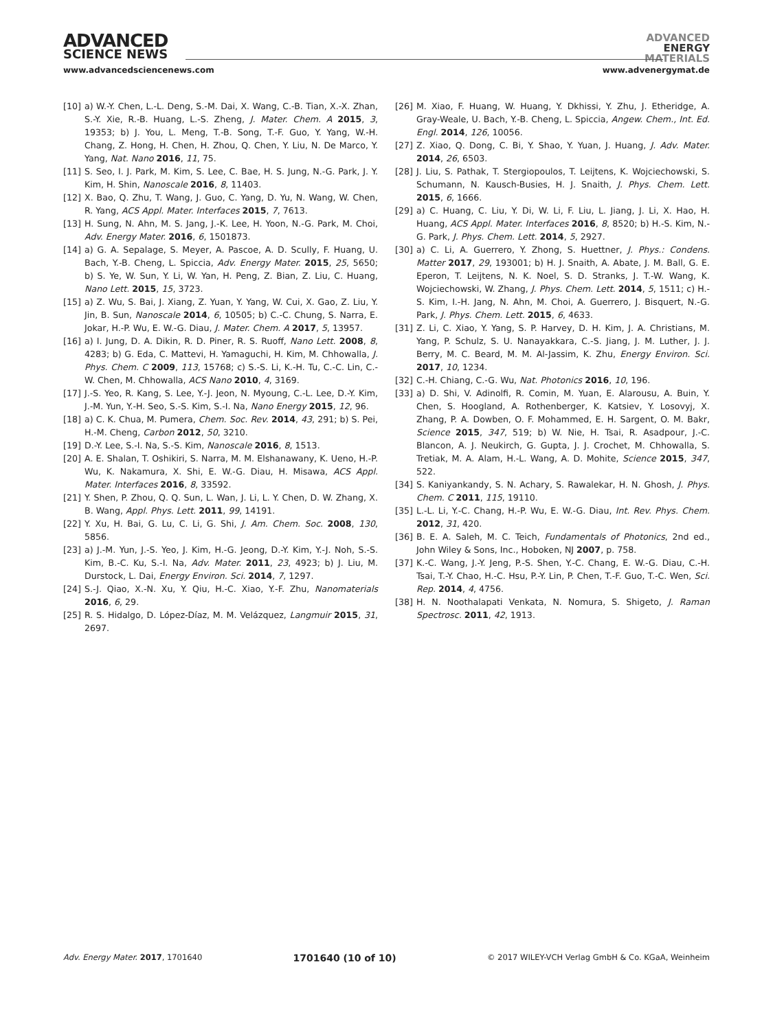ADVANCED
SCIENCE NEWS
ADVANCED
ENERGY
MATERIALS
www.advancedsciencenews.com www.advenergymat.de
[10] a) W.-Y. Chen, L.-L. Deng, S.-M. Dai, X. Wang, C.-B. Tian, X.-X. Zhan, S.-Y. Xie, R.-B. Huang, L.-S. Zheng, J. Mater. Chem. A 2015, 3, 19353; b) J. You, L. Meng, T.-B. Song, T.-F. Guo, Y. Yang, W.-H. Chang, Z. Hong, H. Chen, H. Zhou, Q. Chen, Y. Liu, N. De Marco, Y. Yang, Nat. Nano 2016, 11, 75.
[11] S. Seo, I. J. Park, M. Kim, S. Lee, C. Bae, H. S. Jung, N.-G. Park, J. Y. Kim, H. Shin, Nanoscale 2016, 8, 11403.
[12] X. Bao, Q. Zhu, T. Wang, J. Guo, C. Yang, D. Yu, N. Wang, W. Chen, R. Yang, ACS Appl. Mater. Interfaces 2015, 7, 7613.
[13] H. Sung, N. Ahn, M. S. Jang, J.-K. Lee, H. Yoon, N.-G. Park, M. Choi, Adv. Energy Mater. 2016, 6, 1501873.
[14] a) G. A. Sepalage, S. Meyer, A. Pascoe, A. D. Scully, F. Huang, U. Bach, Y.-B. Cheng, L. Spiccia, Adv. Energy Mater. 2015, 25, 5650; b) S. Ye, W. Sun, Y. Li, W. Yan, H. Peng, Z. Bian, Z. Liu, C. Huang, Nano Lett. 2015, 15, 3723.
[15] a) Z. Wu, S. Bai, J. Xiang, Z. Yuan, Y. Yang, W. Cui, X. Gao, Z. Liu, Y. Jin, B. Sun, Nanoscale 2014, 6, 10505; b) C.-C. Chung, S. Narra, E. Jokar, H.-P. Wu, E. W.-G. Diau, J. Mater. Chem. A 2017, 5, 13957.
[16] a) I. Jung, D. A. Dikin, R. D. Piner, R. S. Ruoff, Nano Lett. 2008, 8, 4283; b) G. Eda, C. Mattevi, H. Yamaguchi, H. Kim, M. Chhowalla, J. Phys. Chem. C 2009, 113, 15768; c) S.-S. Li, K.-H. Tu, C.-C. Lin, C.-W. Chen, M. Chhowalla, ACS Nano 2010, 4, 3169.
[17] J.-S. Yeo, R. Kang, S. Lee, Y.-J. Jeon, N. Myoung, C.-L. Lee, D.-Y. Kim, J.-M. Yun, Y.-H. Seo, S.-S. Kim, S.-I. Na, Nano Energy 2015, 12, 96.
[18] a) C. K. Chua, M. Pumera, Chem. Soc. Rev. 2014, 43, 291; b) S. Pei, H.-M. Cheng, Carbon 2012, 50, 3210.
[19] D.-Y. Lee, S.-I. Na, S.-S. Kim, Nanoscale 2016, 8, 1513.
[20] A. E. Shalan, T. Oshikiri, S. Narra, M. M. Elshanawany, K. Ueno, H.-P. Wu, K. Nakamura, X. Shi, E. W.-G. Diau, H. Misawa, ACS Appl. Mater. Interfaces 2016, 8, 33592.
[21] Y. Shen, P. Zhou, Q. Q. Sun, L. Wan, J. Li, L. Y. Chen, D. W. Zhang, X. B. Wang, Appl. Phys. Lett. 2011, 99, 14191.
[22] Y. Xu, H. Bai, G. Lu, C. Li, G. Shi, J. Am. Chem. Soc. 2008, 130, 5856.
[23] a) J.-M. Yun, J.-S. Yeo, J. Kim, H.-G. Jeong, D.-Y. Kim, Y.-J. Noh, S.-S. Kim, B.-C. Ku, S.-I. Na, Adv. Mater. 2011, 23, 4923; b) J. Liu, M. Durstock, L. Dai, Energy Environ. Sci. 2014, 7, 1297.
[24] S.-J. Qiao, X.-N. Xu, Y. Qiu, H.-C. Xiao, Y.-F. Zhu, Nanomaterials 2016, 6, 29.
[25] R. S. Hidalgo, D. López-Díaz, M. M. Velázquez, Langmuir 2015, 31, 2697.
[26] M. Xiao, F. Huang, W. Huang, Y. Dkhissi, Y. Zhu, J. Etheridge, A. Gray-Weale, U. Bach, Y.-B. Cheng, L. Spiccia, Angew. Chem., Int. Ed. Engl. 2014, 126, 10056.
[27] Z. Xiao, Q. Dong, C. Bi, Y. Shao, Y. Yuan, J. Huang, J. Adv. Mater. 2014, 26, 6503.
[28] J. Liu, S. Pathak, T. Stergiopoulos, T. Leijtens, K. Wojciechowski, S. Schumann, N. Kausch-Busies, H. J. Snaith, J. Phys. Chem. Lett. 2015, 6, 1666.
[29] a) C. Huang, C. Liu, Y. Di, W. Li, F. Liu, L. Jiang, J. Li, X. Hao, H. Huang, ACS Appl. Mater. Interfaces 2016, 8, 8520; b) H.-S. Kim, N.-G. Park, J. Phys. Chem. Lett. 2014, 5, 2927.
[30] a) C. Li, A. Guerrero, Y. Zhong, S. Huettner, J. Phys.: Condens. Matter 2017, 29, 193001; b) H. J. Snaith, A. Abate, J. M. Ball, G. E. Eperon, T. Leijtens, N. K. Noel, S. D. Stranks, J. T.-W. Wang, K. Wojciechowski, W. Zhang, J. Phys. Chem. Lett. 2014, 5, 1511; c) H.-S. Kim, I.-H. Jang, N. Ahn, M. Choi, A. Guerrero, J. Bisquert, N.-G. Park, J. Phys. Chem. Lett. 2015, 6, 4633.
[31] Z. Li, C. Xiao, Y. Yang, S. P. Harvey, D. H. Kim, J. A. Christians, M. Yang, P. Schulz, S. U. Nanayakkara, C.-S. Jiang, J. M. Luther, J. J. Berry, M. C. Beard, M. M. Al-Jassim, K. Zhu, Energy Environ. Sci. 2017, 10, 1234.
[32] C.-H. Chiang, C.-G. Wu, Nat. Photonics 2016, 10, 196.
[33] a) D. Shi, V. Adinolfi, R. Comin, M. Yuan, E. Alarousu, A. Buin, Y. Chen, S. Hoogland, A. Rothenberger, K. Katsiev, Y. Losovyj, X. Zhang, P. A. Dowben, O. F. Mohammed, E. H. Sargent, O. M. Bakr, Science 2015, 347, 519; b) W. Nie, H. Tsai, R. Asadpour, J.-C. Blancon, A. J. Neukirch, G. Gupta, J. J. Crochet, M. Chhowalla, S. Tretiak, M. A. Alam, H.-L. Wang, A. D. Mohite, Science 2015, 347, 522.
[34] S. Kaniyankandy, S. N. Achary, S. Rawalekar, H. N. Ghosh, J. Phys. Chem. C 2011, 115, 19110.
[35] L.-L. Li, Y.-C. Chang, H.-P. Wu, E. W.-G. Diau, Int. Rev. Phys. Chem. 2012, 31, 420.
[36] B. E. A. Saleh, M. C. Teich, Fundamentals of Photonics, 2nd ed., John Wiley & Sons, Inc., Hoboken, NJ 2007, p. 758.
[37] K.-C. Wang, J.-Y. Jeng, P.-S. Shen, Y.-C. Chang, E. W.-G. Diau, C.-H. Tsai, T.-Y. Chao, H.-C. Hsu, P.-Y. Lin, P. Chen, T.-F. Guo, T.-C. Wen, Sci. Rep. 2014, 4, 4756.
[38] H. N. Noothalapati Venkata, N. Nomura, S. Shigeto, J. Raman Spectrosc. 2011, 42, 1913.
Adv. Energy Mater. 2017, 1701640 1701640 (10 of 10) © 2017 WILEY-VCH Verlag GmbH & Co. KGaA, Weinheim